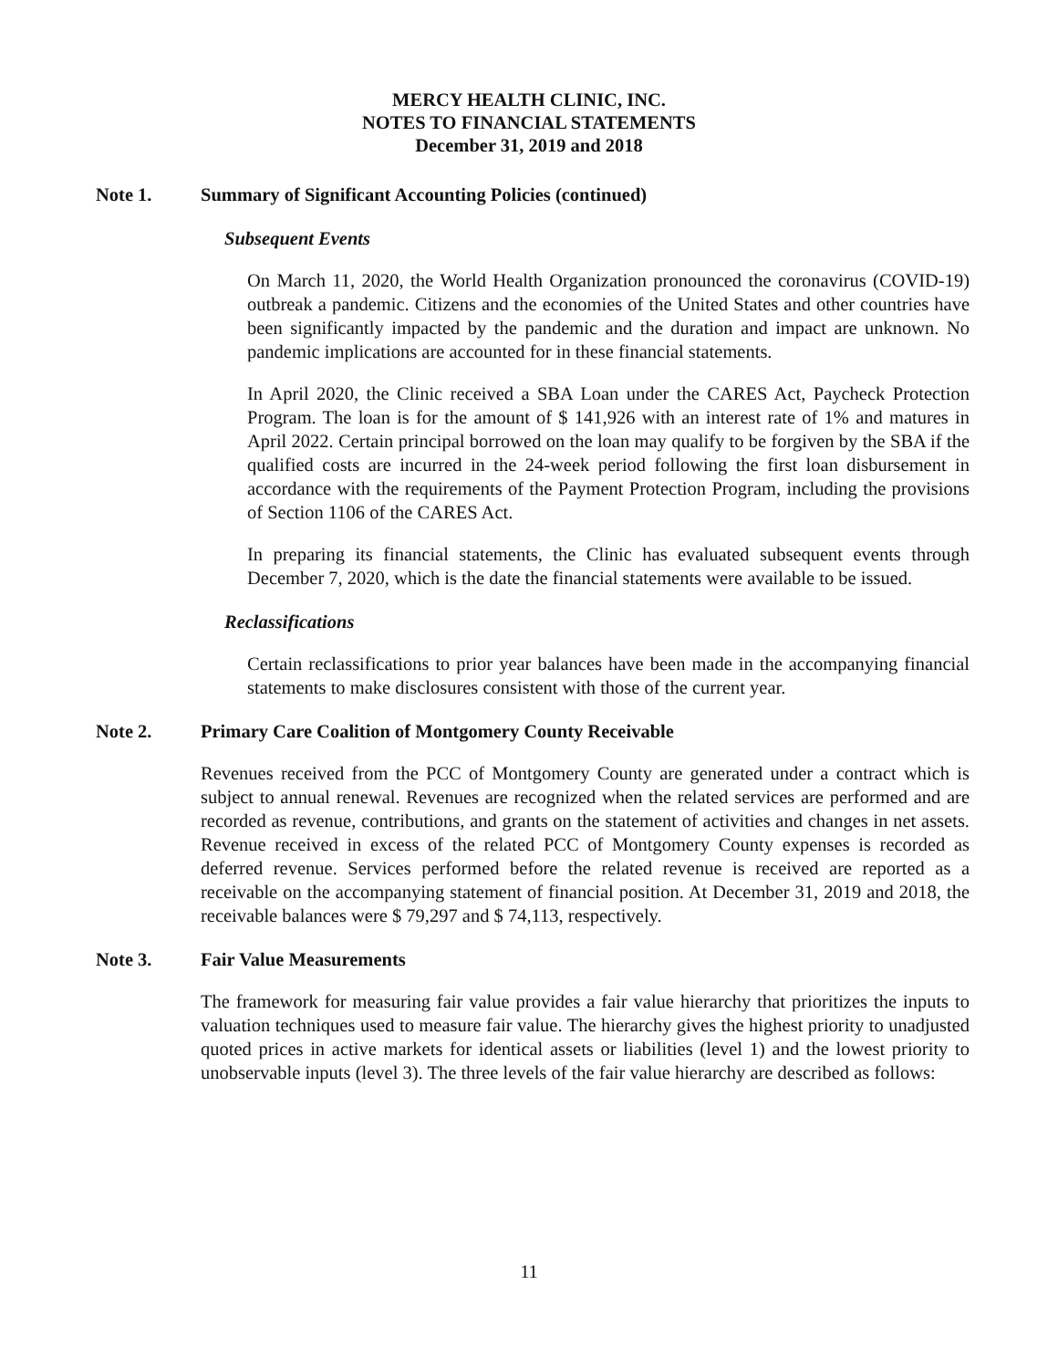MERCY HEALTH CLINIC, INC.
NOTES TO FINANCIAL STATEMENTS
December 31, 2019 and 2018
Note 1. Summary of Significant Accounting Policies (continued)
Subsequent Events
On March 11, 2020, the World Health Organization pronounced the coronavirus (COVID-19) outbreak a pandemic. Citizens and the economies of the United States and other countries have been significantly impacted by the pandemic and the duration and impact are unknown. No pandemic implications are accounted for in these financial statements.
In April 2020, the Clinic received a SBA Loan under the CARES Act, Paycheck Protection Program. The loan is for the amount of $ 141,926 with an interest rate of 1% and matures in April 2022. Certain principal borrowed on the loan may qualify to be forgiven by the SBA if the qualified costs are incurred in the 24-week period following the first loan disbursement in accordance with the requirements of the Payment Protection Program, including the provisions of Section 1106 of the CARES Act.
In preparing its financial statements, the Clinic has evaluated subsequent events through December 7, 2020, which is the date the financial statements were available to be issued.
Reclassifications
Certain reclassifications to prior year balances have been made in the accompanying financial statements to make disclosures consistent with those of the current year.
Note 2. Primary Care Coalition of Montgomery County Receivable
Revenues received from the PCC of Montgomery County are generated under a contract which is subject to annual renewal. Revenues are recognized when the related services are performed and are recorded as revenue, contributions, and grants on the statement of activities and changes in net assets. Revenue received in excess of the related PCC of Montgomery County expenses is recorded as deferred revenue. Services performed before the related revenue is received are reported as a receivable on the accompanying statement of financial position. At December 31, 2019 and 2018, the receivable balances were $ 79,297 and $ 74,113, respectively.
Note 3. Fair Value Measurements
The framework for measuring fair value provides a fair value hierarchy that prioritizes the inputs to valuation techniques used to measure fair value. The hierarchy gives the highest priority to unadjusted quoted prices in active markets for identical assets or liabilities (level 1) and the lowest priority to unobservable inputs (level 3). The three levels of the fair value hierarchy are described as follows:
11